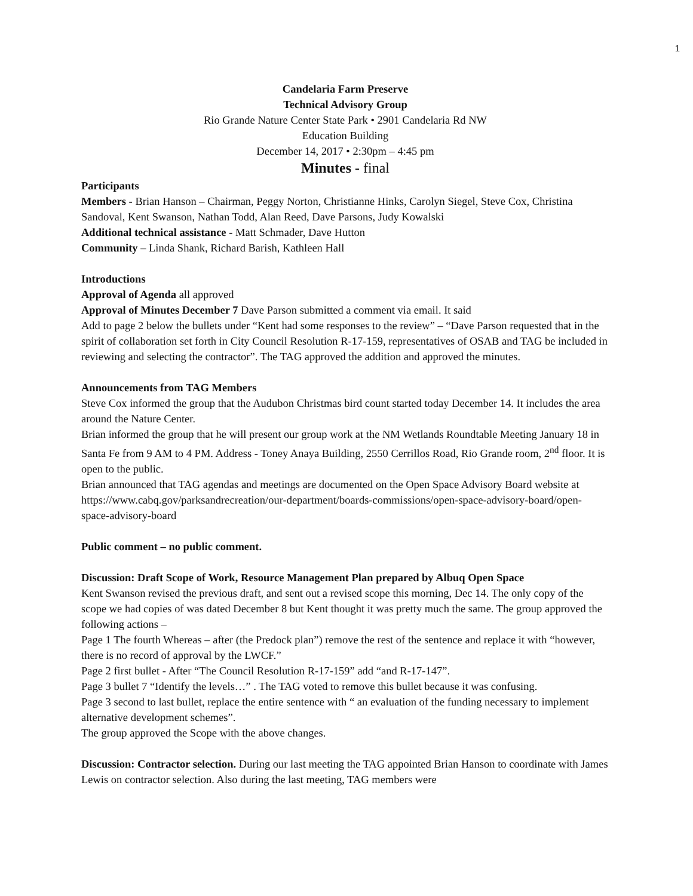1
Candelaria Farm Preserve
Technical Advisory Group
Rio Grande Nature Center State Park • 2901 Candelaria Rd NW
Education Building
December 14, 2017 • 2:30pm – 4:45 pm
Minutes - final
Participants
Members - Brian Hanson – Chairman, Peggy Norton, Christianne Hinks, Carolyn Siegel, Steve Cox, Christina Sandoval, Kent Swanson, Nathan Todd, Alan Reed, Dave Parsons, Judy Kowalski
Additional technical assistance - Matt Schmader, Dave Hutton
Community – Linda Shank, Richard Barish, Kathleen Hall
Introductions
Approval of Agenda all approved
Approval of Minutes December 7 Dave Parson submitted a comment via email. It said
Add to page 2 below the bullets under “Kent had some responses to the review” – “Dave Parson requested that in the spirit of collaboration set forth in City Council Resolution R-17-159, representatives of OSAB and TAG be included in reviewing and selecting the contractor”. The TAG approved the addition and approved the minutes.
Announcements from TAG Members
Steve Cox informed the group that the Audubon Christmas bird count started today December 14. It includes the area around the Nature Center.
Brian informed the group that he will present our group work at the NM Wetlands Roundtable Meeting January 18 in Santa Fe from 9 AM to 4 PM. Address - Toney Anaya Building, 2550 Cerrillos Road, Rio Grande room, 2<sup>nd</sup> floor. It is open to the public.
Brian announced that TAG agendas and meetings are documented on the Open Space Advisory Board website at
https://www.cabq.gov/parksandrecreation/our-department/boards-commissions/open-space-advisory-board/open-space-advisory-board
Public comment – no public comment.
Discussion: Draft Scope of Work, Resource Management Plan prepared by Albuq Open Space
Kent Swanson revised the previous draft, and sent out a revised scope this morning, Dec 14. The only copy of the scope we had copies of was dated December 8 but Kent thought it was pretty much the same. The group approved the following actions –
Page 1 The fourth Whereas – after (the Predock plan”) remove the rest of the sentence and replace it with “however, there is no record of approval by the LWCF.”
Page 2 first bullet - After “The Council Resolution R-17-159” add “and R-17-147”.
Page 3 bullet 7 “Identify the levels…” . The TAG voted to remove this bullet because it was confusing.
Page 3 second to last bullet, replace the entire sentence with “ an evaluation of the funding necessary to implement alternative development schemes”.
The group approved the Scope with the above changes.
Discussion: Contractor selection. During our last meeting the TAG appointed Brian Hanson to coordinate with James Lewis on contractor selection. Also during the last meeting, TAG members were